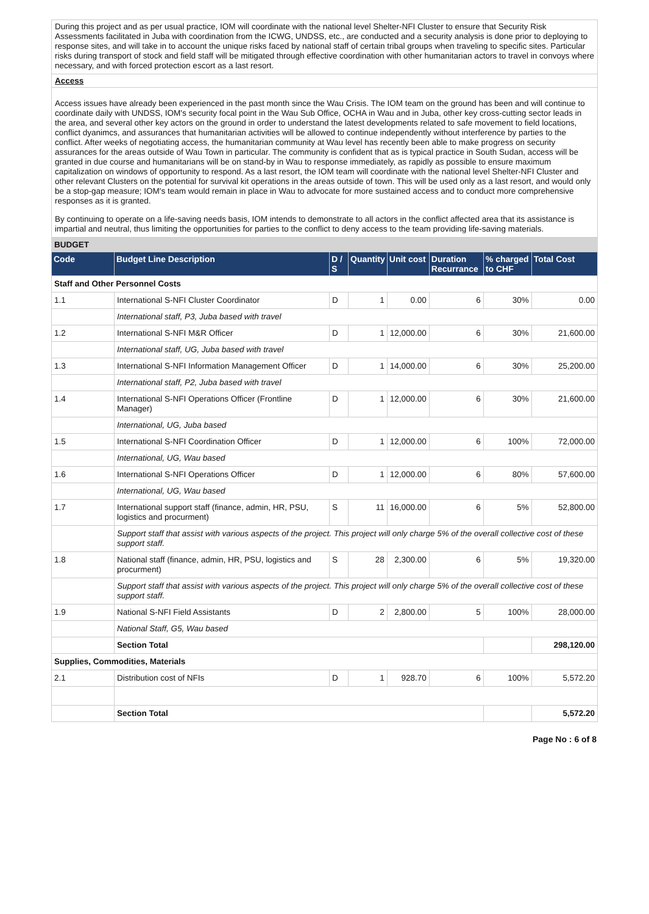During this project and as per usual practice, IOM will coordinate with the national level Shelter-NFI Cluster to ensure that Security Risk Assessments facilitated in Juba with coordination from the ICWG, UNDSS, etc., are conducted and a security analysis is done prior to deploying to response sites, and will take in to account the unique risks faced by national staff of certain tribal groups when traveling to specific sites. Particular risks during transport of stock and field staff will be mitigated through effective coordination with other humanitarian actors to travel in convoys where necessary, and with forced protection escort as a last resort.
Access
Access issues have already been experienced in the past month since the Wau Crisis. The IOM team on the ground has been and will continue to coordinate daily with UNDSS, IOM's security focal point in the Wau Sub Office, OCHA in Wau and in Juba, other key cross-cutting sector leads in the area, and several other key actors on the ground in order to understand the latest developments related to safe movement to field locations, conflict dyanimcs, and assurances that humanitarian activities will be allowed to continue independently without interference by parties to the conflict. After weeks of negotiating access, the humanitarian community at Wau level has recently been able to make progress on security assurances for the areas outside of Wau Town in particular. The community is confident that as is typical practice in South Sudan, access will be granted in due course and humanitarians will be on stand-by in Wau to response immediately, as rapidly as possible to ensure maximum capitalization on windows of opportunity to respond. As a last resort, the IOM team will coordinate with the national level Shelter-NFI Cluster and other relevant Clusters on the potential for survival kit operations in the areas outside of town. This will be used only as a last resort, and would only be a stop-gap measure; IOM's team would remain in place in Wau to advocate for more sustained access and to conduct more comprehensive responses as it is granted.
By continuing to operate on a life-saving needs basis, IOM intends to demonstrate to all actors in the conflict affected area that its assistance is impartial and neutral, thus limiting the opportunities for parties to the conflict to deny access to the team providing life-saving materials.
BUDGET
| Code | Budget Line Description | D / S | Quantity | Unit cost | Duration Recurrance | % charged to CHF | Total Cost |
| --- | --- | --- | --- | --- | --- | --- | --- |
| Staff and Other Personnel Costs | | | | | | | |
| 1.1 | International S-NFI Cluster Coordinator | D | 1 | 0.00 | 6 | 30% | 0.00 |
| | International staff, P3, Juba based with travel | | | | | | |
| 1.2 | International S-NFI M&R Officer | D | 1 | 12,000.00 | 6 | 30% | 21,600.00 |
| | International staff, UG, Juba based with travel | | | | | | |
| 1.3 | International S-NFI Information Management Officer | D | 1 | 14,000.00 | 6 | 30% | 25,200.00 |
| | International staff, P2, Juba based with travel | | | | | | |
| 1.4 | International S-NFI Operations Officer (Frontline Manager) | D | 1 | 12,000.00 | 6 | 30% | 21,600.00 |
| | International, UG, Juba based | | | | | | |
| 1.5 | International S-NFI Coordination Officer | D | 1 | 12,000.00 | 6 | 100% | 72,000.00 |
| | International, UG, Wau based | | | | | | |
| 1.6 | International S-NFI Operations Officer | D | 1 | 12,000.00 | 6 | 80% | 57,600.00 |
| | International, UG, Wau based | | | | | | |
| 1.7 | International support staff (finance, admin, HR, PSU, logistics and procurment) | S | 11 | 16,000.00 | 6 | 5% | 52,800.00 |
| | Support staff that assist with various aspects of the project. This project will only charge 5% of the overall collective cost of these support staff. | | | | | | |
| 1.8 | National staff (finance, admin, HR, PSU, logistics and procurment) | S | 28 | 2,300.00 | 6 | 5% | 19,320.00 |
| | Support staff that assist with various aspects of the project. This project will only charge 5% of the overall collective cost of these support staff. | | | | | | |
| 1.9 | National S-NFI Field Assistants | D | 2 | 2,800.00 | 5 | 100% | 28,000.00 |
| | National Staff, G5, Wau based | | | | | | |
| | Section Total | | | | | | 298,120.00 |
| Supplies, Commodities, Materials | | | | | | | |
| 2.1 | Distribution cost of NFIs | D | 1 | 928.70 | 6 | 100% | 5,572.20 |
| | Section Total | | | | | | 5,572.20 |
Page No : 6 of 8